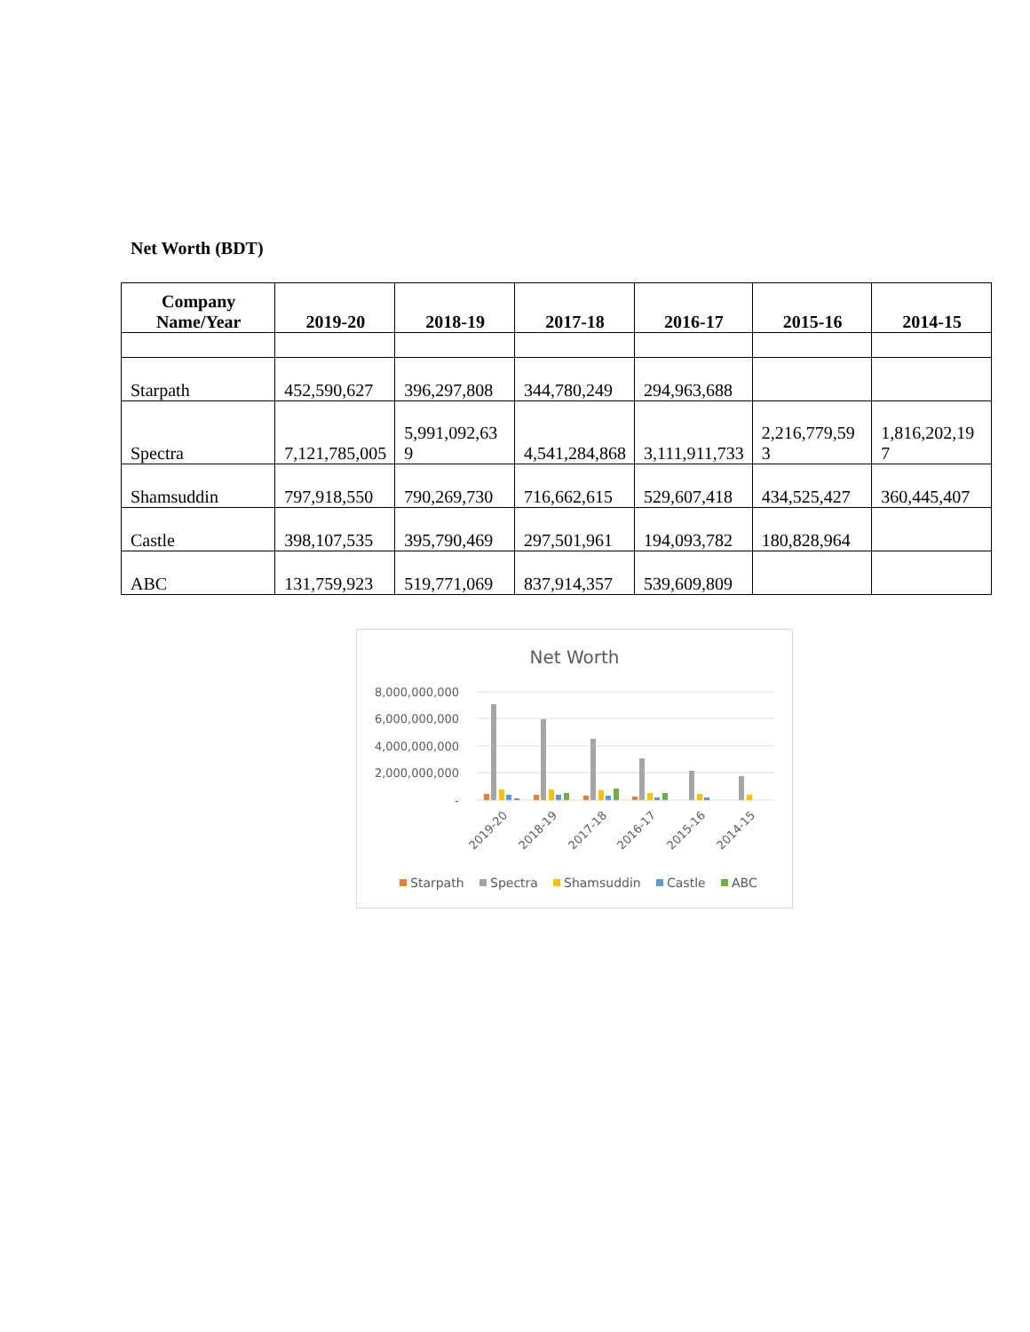Net Worth (BDT)
| Company Name/Year | 2019-20 | 2018-19 | 2017-18 | 2016-17 | 2015-16 | 2014-15 |
| --- | --- | --- | --- | --- | --- | --- |
| Starpath | 452,590,627 | 396,297,808 | 344,780,249 | 294,963,688 | | |
| Spectra | 7,121,785,005 | 5,991,092,63 9 | 4,541,284,868 | 3,111,911,733 | 2,216,779,59 3 | 1,816,202,19 7 |
| Shamsuddin | 797,918,550 | 790,269,730 | 716,662,615 | 529,607,418 | 434,525,427 | 360,445,407 |
| Castle | 398,107,535 | 395,790,469 | 297,501,961 | 194,093,782 | 180,828,964 | |
| ABC | 131,759,923 | 519,771,069 | 837,914,357 | 539,609,809 | | |
Net Worth
8,000,000,000
6,000,000,000
4,000,000,000
2,000,000,000
-
2019-20
2018-19
2017-18
2016-17
2015-16
2014-15
Starpath
Spectra
Shamsuddin
Castle
ABC